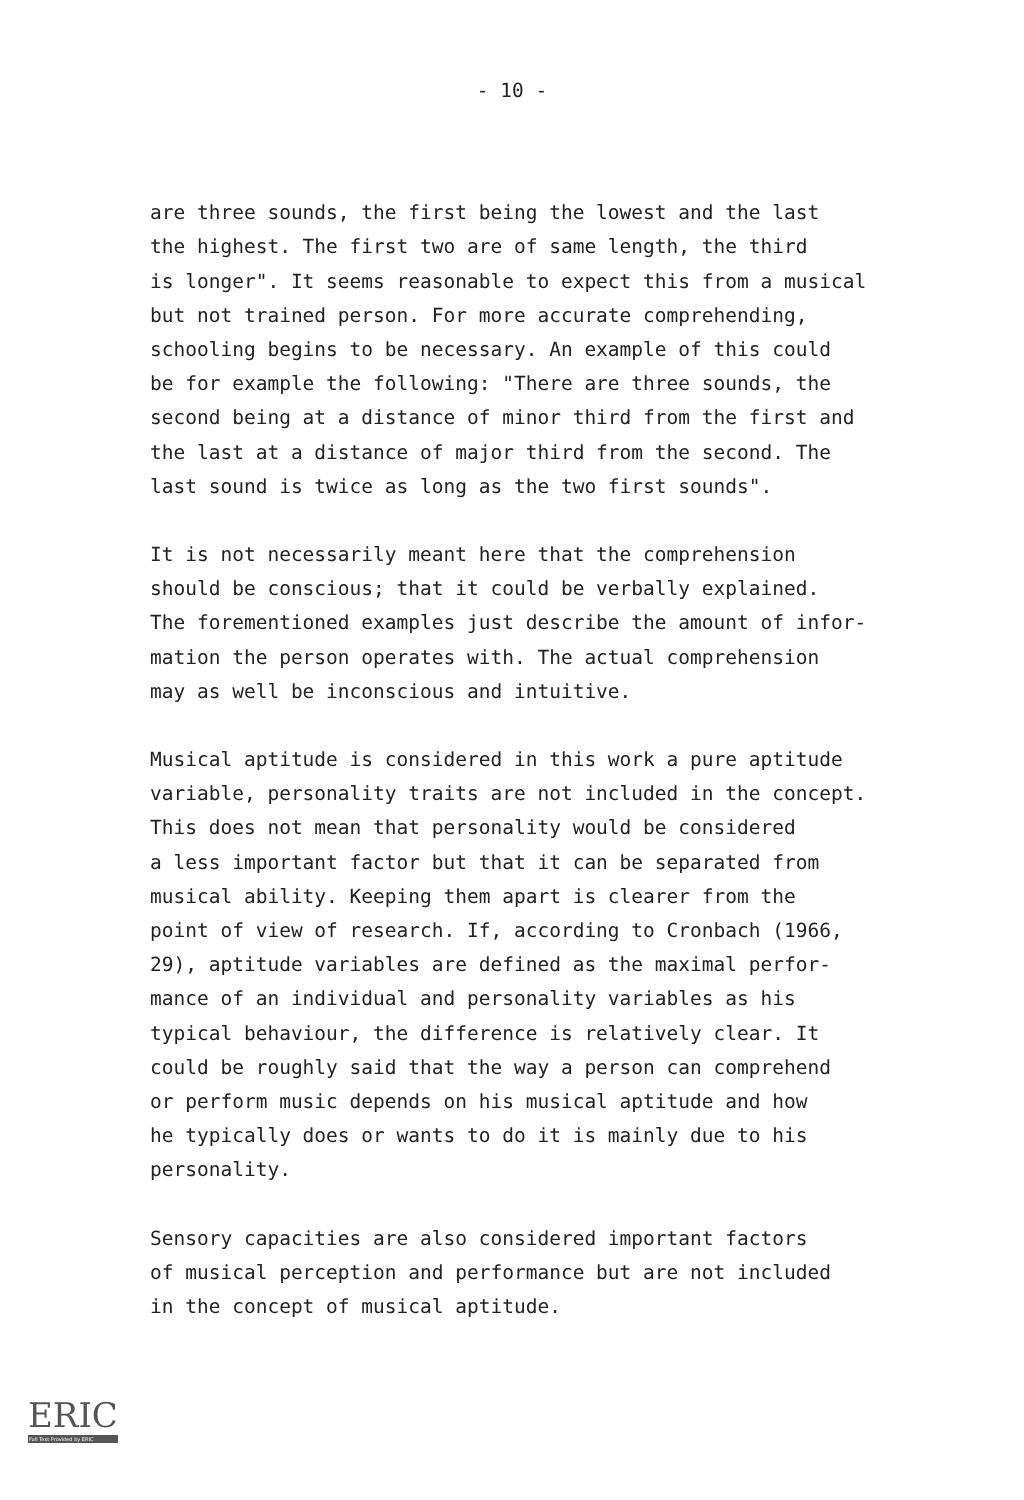- 10 -
are three sounds, the first being the lowest and the last the highest. The first two are of same length, the third is longer". It seems reasonable to expect this from a musical but not trained person. For more accurate comprehending, schooling begins to be necessary. An example of this could be for example the following: "There are three sounds, the second being at a distance of minor third from the first and the last at a distance of major third from the second. The last sound is twice as long as the two first sounds".
It is not necessarily meant here that the comprehension should be conscious; that it could be verbally explained. The forementioned examples just describe the amount of infor- mation the person operates with. The actual comprehension may as well be inconscious and intuitive.
Musical aptitude is considered in this work a pure aptitude variable, personality traits are not included in the concept. This does not mean that personality would be considered a less important factor but that it can be separated from musical ability. Keeping them apart is clearer from the point of view of research. If, according to Cronbach (1966, 29), aptitude variables are defined as the maximal perfor- mance of an individual and personality variables as his typical behaviour, the difference is relatively clear. It could be roughly said that the way a person can comprehend or perform music depends on his musical aptitude and how he typically does or wants to do it is mainly due to his personality.
Sensory capacities are also considered important factors of musical perception and performance but are not included in the concept of musical aptitude.
ERIC
Full Text Provided by ERIC